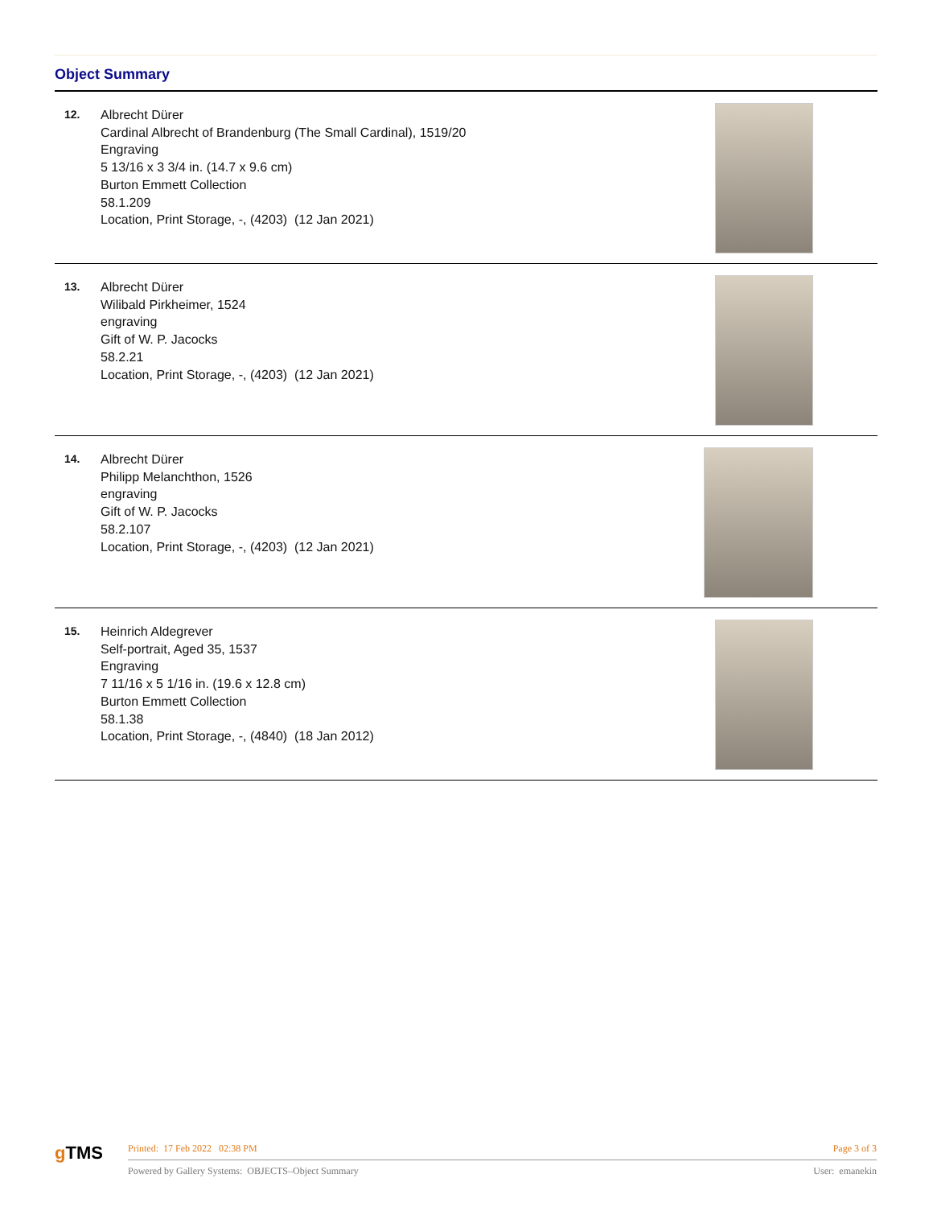Object Summary
| 12. | Albrecht Dürer Cardinal Albrecht of Brandenburg (The Small Cardinal), 1519/20 Engraving 5 13/16 x 3 3/4 in. (14.7 x 9.6 cm) Burton Emmett Collection 58.1.209 Location, Print Storage, -, (4203) (12 Jan 2021) | |
| 13. | Albrecht Dürer Wilibald Pirkheimer, 1524 engraving Gift of W. P. Jacocks 58.2.21 Location, Print Storage, -, (4203) (12 Jan 2021) | |
| 14. | Albrecht Dürer Philipp Melanchthon, 1526 engraving Gift of W. P. Jacocks 58.2.107 Location, Print Storage, -, (4203) (12 Jan 2021) | |
| 15. | Heinrich Aldegrever Self-portrait, Aged 35, 1537 Engraving 7 11/16 x 5 1/16 in. (19.6 x 12.8 cm) Burton Emmett Collection 58.1.38 Location, Print Storage, -, (4840) (18 Jan 2012) | |
g TMS
Printed: 17 Feb 2022 02:38 PM Page 3 of 3
Powered by Gallery Systems: OBJECTS–Object Summary User: emanekin